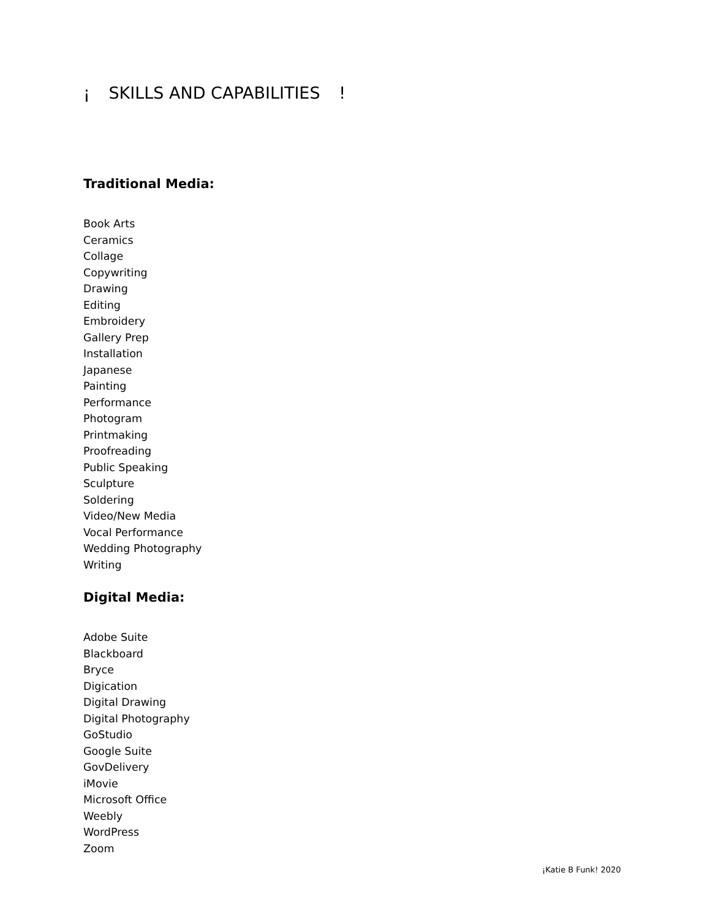¡ SKILLS AND CAPABILITIES !
Traditional Media:
Book Arts
Ceramics
Collage
Copywriting
Drawing
Editing
Embroidery
Gallery Prep
Installation
Japanese
Painting
Performance
Photogram
Printmaking
Proofreading
Public Speaking
Sculpture
Soldering
Video/New Media
Vocal Performance
Wedding Photography
Writing
Digital Media:
Adobe Suite
Blackboard
Bryce
Digication
Digital Drawing
Digital Photography
GoStudio
Google Suite
GovDelivery
iMovie
Microsoft Office
Weebly
WordPress
Zoom
¡Katie B Funk! 2020